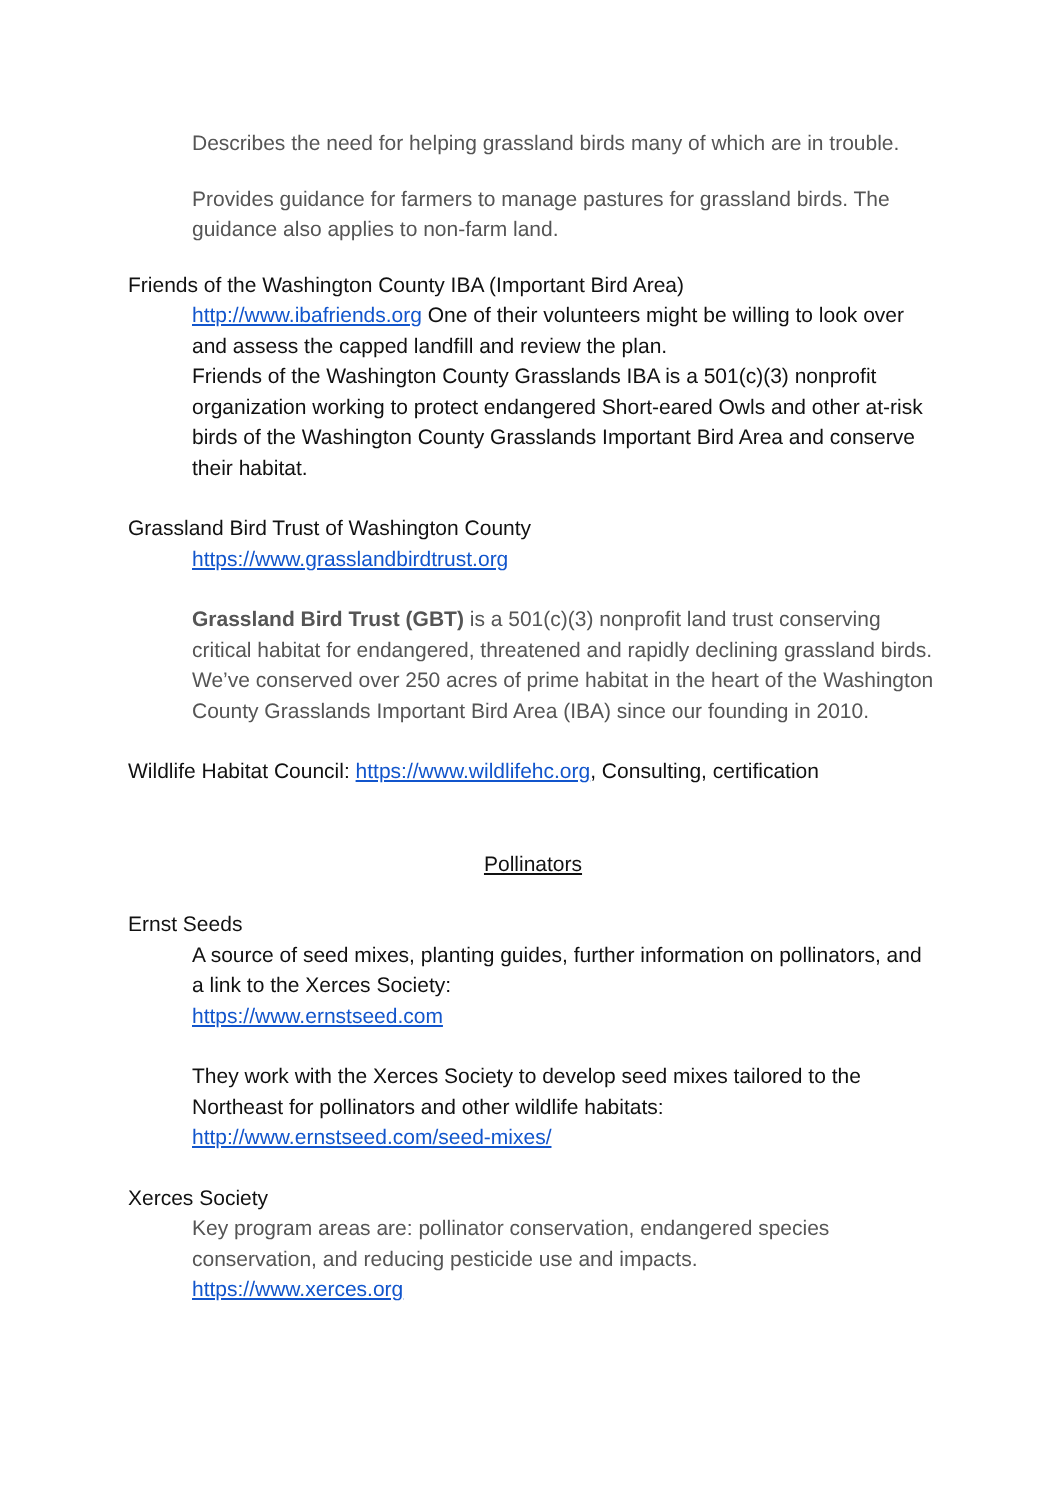Describes the need for helping grassland birds many of which are in trouble.
Provides guidance for farmers to manage pastures for grassland birds. The guidance also applies to non-farm land.
Friends of the Washington County IBA (Important Bird Area)
http://www.ibafriends.org One of their volunteers might be willing to look over and assess the capped landfill and review the plan.
Friends of the Washington County Grasslands IBA is a 501(c)(3) nonprofit organization working to protect endangered Short-eared Owls and other at-risk birds of the Washington County Grasslands Important Bird Area and conserve their habitat.
Grassland Bird Trust of Washington County
https://www.grasslandbirdtrust.org
Grassland Bird Trust (GBT) is a 501(c)(3) nonprofit land trust conserving critical habitat for endangered, threatened and rapidly declining grassland birds. We’ve conserved over 250 acres of prime habitat in the heart of the Washington County Grasslands Important Bird Area (IBA) since our founding in 2010.
Wildlife Habitat Council: https://www.wildlifehc.org, Consulting, certification
Pollinators
Ernst Seeds
A source of seed mixes, planting guides, further information on pollinators, and a link to the Xerces Society:
https://www.ernstseed.com
They work with the Xerces Society to develop seed mixes tailored to the Northeast for pollinators and other wildlife habitats:
http://www.ernstseed.com/seed-mixes/
Xerces Society
Key program areas are: pollinator conservation, endangered species conservation, and reducing pesticide use and impacts.
https://www.xerces.org